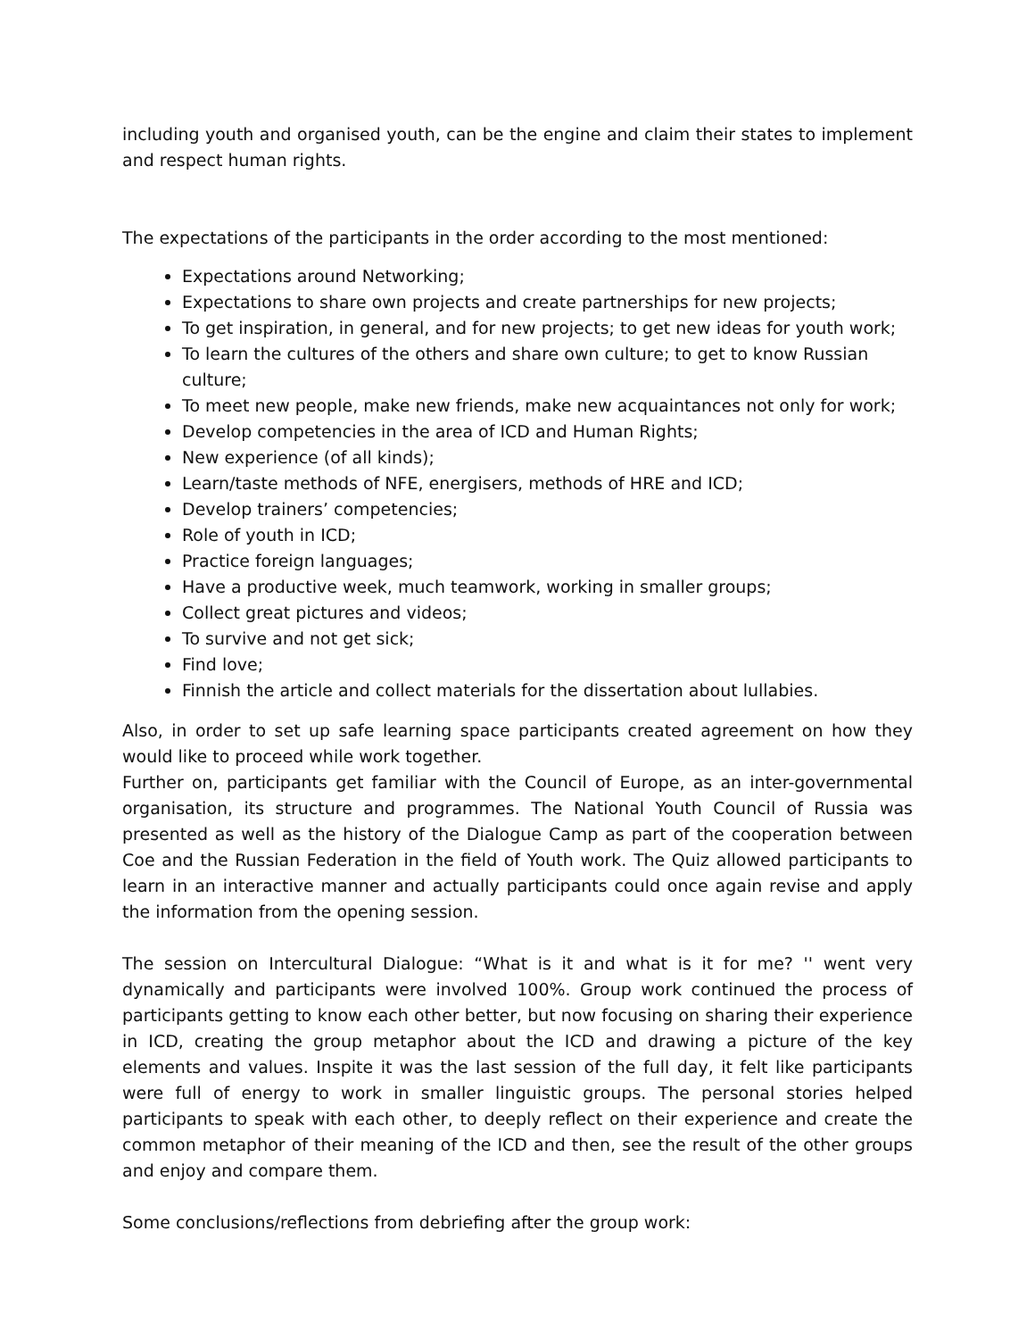including youth and organised youth, can be the engine and claim their states to implement and respect human rights.
The expectations of the participants in the order according to the most mentioned:
Expectations around Networking;
Expectations to share own projects and create partnerships for new projects;
To get inspiration, in general, and for new projects; to get new ideas for youth work;
To learn the cultures of the others and share own culture; to get to know Russian culture;
To meet new people, make new friends, make new acquaintances not only for work;
Develop competencies in the area of ICD and Human Rights;
New experience (of all kinds);
Learn/taste methods of NFE, energisers, methods of HRE and ICD;
Develop trainers’ competencies;
Role of youth in ICD;
Practice foreign languages;
Have a productive week, much teamwork, working in smaller groups;
Collect great pictures and videos;
To survive and not get sick;
Find love;
Finnish the article and collect materials for the dissertation about lullabies.
Also, in order to set up safe learning space participants created agreement on how they would like to proceed while work together.
Further on, participants get familiar with the Council of Europe, as an inter-governmental organisation, its structure and programmes. The National Youth Council of Russia was presented as well as the history of the Dialogue Camp as part of the cooperation between Coe and the Russian Federation in the field of Youth work. The Quiz allowed participants to learn in an interactive manner and actually participants could once again revise and apply the information from the opening session.
The session on Intercultural Dialogue: “What is it and what is it for me? '' went very dynamically and participants were involved 100%. Group work continued the process of participants getting to know each other better, but now focusing on sharing their experience in ICD, creating the group metaphor about the ICD and drawing a picture of the key elements and values. Inspite it was the last session of the full day, it felt like participants were full of energy to work in smaller linguistic groups. The personal stories helped participants to speak with each other, to deeply reflect on their experience and create the common metaphor of their meaning of the ICD and then, see the result of the other groups and enjoy and compare them.
Some conclusions/reflections from debriefing after the group work: